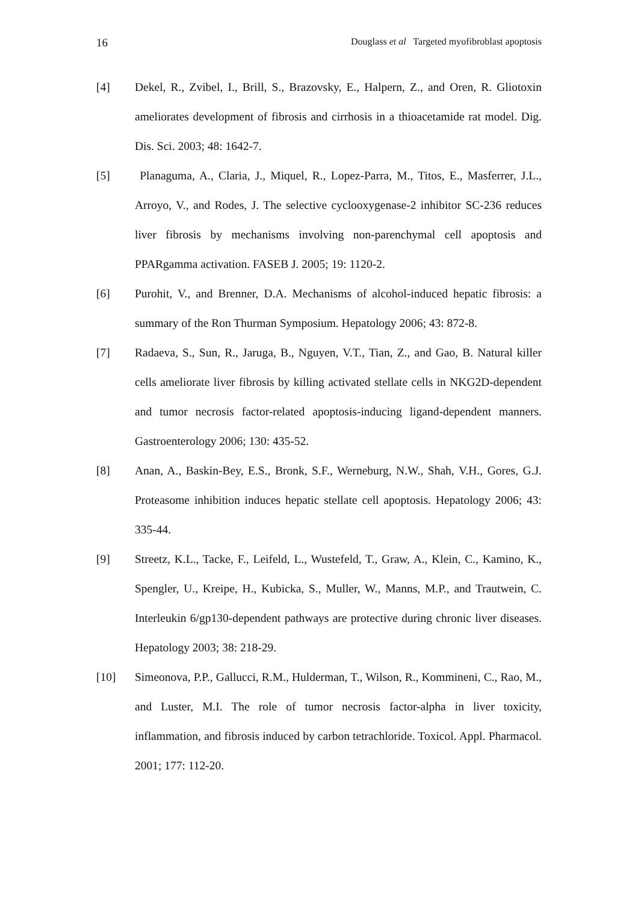16 Douglass et al Targeted myofibroblast apoptosis
[4] Dekel, R., Zvibel, I., Brill, S., Brazovsky, E., Halpern, Z., and Oren, R. Gliotoxin ameliorates development of fibrosis and cirrhosis in a thioacetamide rat model. Dig. Dis. Sci. 2003; 48: 1642-7.
[5] Planaguma, A., Claria, J., Miquel, R., Lopez-Parra, M., Titos, E., Masferrer, J.L., Arroyo, V., and Rodes, J. The selective cyclooxygenase-2 inhibitor SC-236 reduces liver fibrosis by mechanisms involving non-parenchymal cell apoptosis and PPARgamma activation. FASEB J. 2005; 19: 1120-2.
[6] Purohit, V., and Brenner, D.A. Mechanisms of alcohol-induced hepatic fibrosis: a summary of the Ron Thurman Symposium. Hepatology 2006; 43: 872-8.
[7] Radaeva, S., Sun, R., Jaruga, B., Nguyen, V.T., Tian, Z., and Gao, B. Natural killer cells ameliorate liver fibrosis by killing activated stellate cells in NKG2D-dependent and tumor necrosis factor-related apoptosis-inducing ligand-dependent manners. Gastroenterology 2006; 130: 435-52.
[8] Anan, A., Baskin-Bey, E.S., Bronk, S.F., Werneburg, N.W., Shah, V.H., Gores, G.J. Proteasome inhibition induces hepatic stellate cell apoptosis. Hepatology 2006; 43: 335-44.
[9] Streetz, K.L., Tacke, F., Leifeld, L., Wustefeld, T., Graw, A., Klein, C., Kamino, K., Spengler, U., Kreipe, H., Kubicka, S., Muller, W., Manns, M.P., and Trautwein, C. Interleukin 6/gp130-dependent pathways are protective during chronic liver diseases. Hepatology 2003; 38: 218-29.
[10] Simeonova, P.P., Gallucci, R.M., Hulderman, T., Wilson, R., Kommineni, C., Rao, M., and Luster, M.I. The role of tumor necrosis factor-alpha in liver toxicity, inflammation, and fibrosis induced by carbon tetrachloride. Toxicol. Appl. Pharmacol. 2001; 177: 112-20.